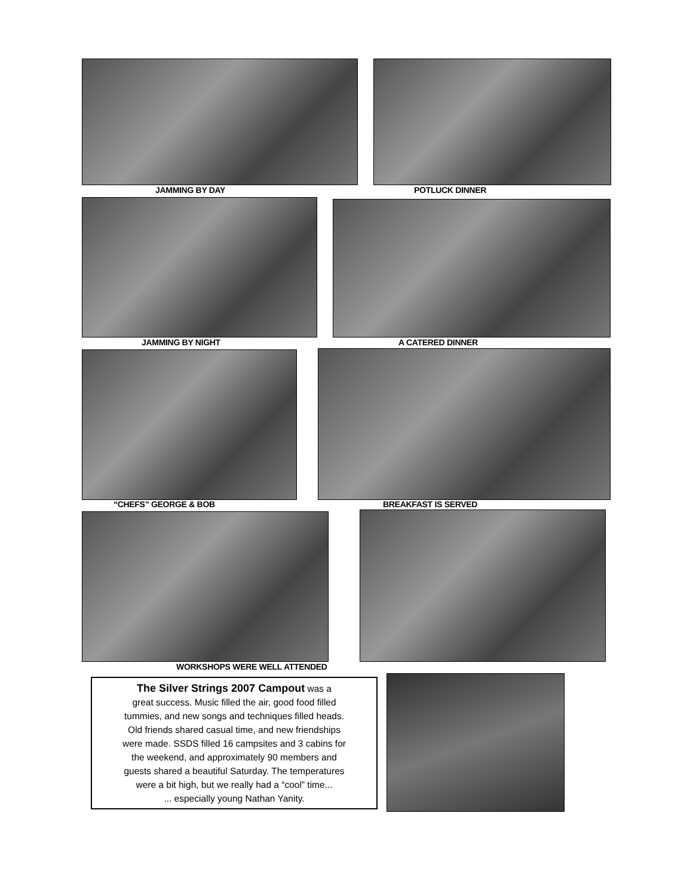JAMMING BY DAY POTLUCK DINNER
JAMMING BY NIGHT A CATERED DINNER
“CHEFS” GEORGE & BOB BREAKFAST IS SERVED
WORKSHOPS WERE WELL ATTENDED
The Silver Strings 2007 Campout was a
great success. Music filled the air, good food filled
tummies, and new songs and techniques filled heads.
Old friends shared casual time, and new friendships
were made. SSDS filled 16 campsites and 3 cabins for
the weekend, and approximately 90 members and
guests shared a beautiful Saturday. The temperatures
were a bit high, but we really had a “cool” time...
... especially young Nathan Yanity.